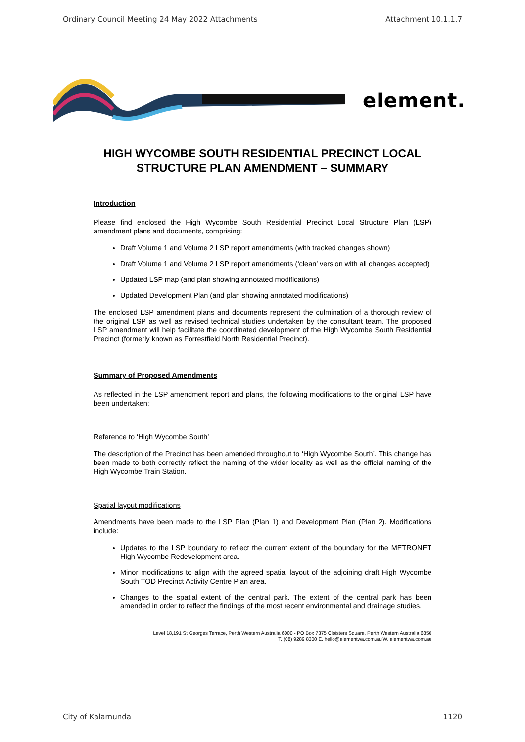Ordinary Council Meeting 24 May 2022 Attachments Attachment 10.1.1.7
element.
HIGH WYCOMBE SOUTH RESIDENTIAL PRECINCT LOCAL STRUCTURE PLAN AMENDMENT – SUMMARY
Introduction
Please find enclosed the High Wycombe South Residential Precinct Local Structure Plan (LSP) amendment plans and documents, comprising:
Draft Volume 1 and Volume 2 LSP report amendments (with tracked changes shown)
Draft Volume 1 and Volume 2 LSP report amendments (‘clean’ version with all changes accepted)
Updated LSP map (and plan showing annotated modifications)
Updated Development Plan (and plan showing annotated modifications)
The enclosed LSP amendment plans and documents represent the culmination of a thorough review of the original LSP as well as revised technical studies undertaken by the consultant team. The proposed LSP amendment will help facilitate the coordinated development of the High Wycombe South Residential Precinct (formerly known as Forrestfield North Residential Precinct).
Summary of Proposed Amendments
As reflected in the LSP amendment report and plans, the following modifications to the original LSP have been undertaken:
Reference to ‘High Wycombe South’
The description of the Precinct has been amended throughout to ‘High Wycombe South’. This change has been made to both correctly reflect the naming of the wider locality as well as the official naming of the High Wycombe Train Station.
Spatial layout modifications
Amendments have been made to the LSP Plan (Plan 1) and Development Plan (Plan 2). Modifications include:
Updates to the LSP boundary to reflect the current extent of the boundary for the METRONET High Wycombe Redevelopment area.
Minor modifications to align with the agreed spatial layout of the adjoining draft High Wycombe South TOD Precinct Activity Centre Plan area.
Changes to the spatial extent of the central park. The extent of the central park has been amended in order to reflect the findings of the most recent environmental and drainage studies.
Level 18,191 St Georges Terrace, Perth Western Australia 6000 - PO Box 7375 Cloisters Square, Perth Western Australia 6850
T. (08) 9289 8300 E. hello@elementwa.com.au W. elementwa.com.au
City of Kalamunda 1120